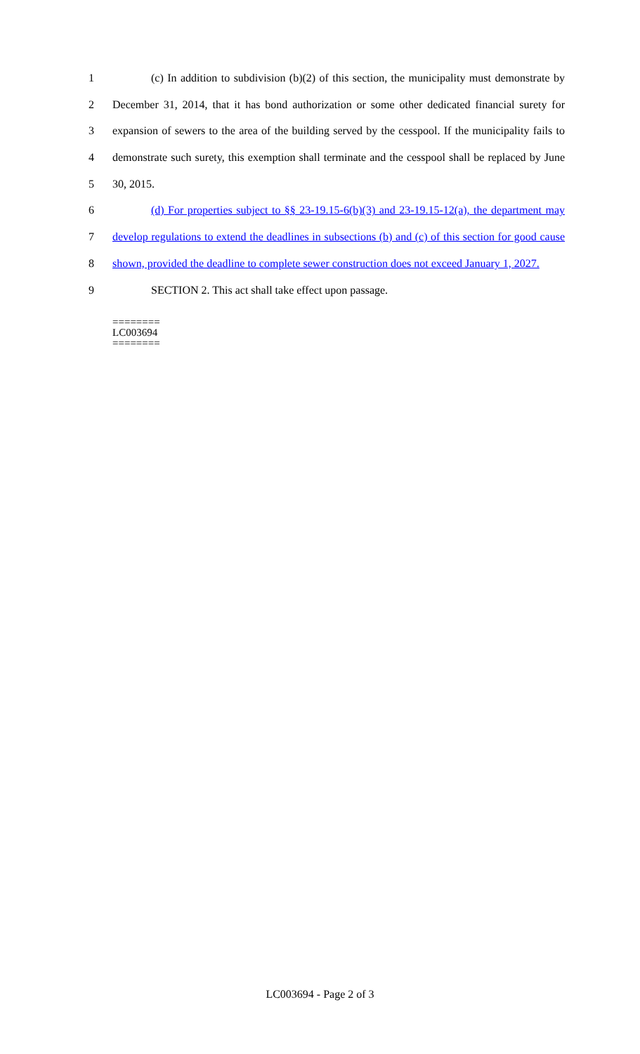1 (c) In addition to subdivision (b)(2) of this section, the municipality must demonstrate by
2 December 31, 2014, that it has bond authorization or some other dedicated financial surety for
3 expansion of sewers to the area of the building served by the cesspool. If the municipality fails to
4 demonstrate such surety, this exemption shall terminate and the cesspool shall be replaced by June
5 30, 2015.
6 (d) For properties subject to §§ 23-19.15-6(b)(3) and 23-19.15-12(a), the department may
7 develop regulations to extend the deadlines in subsections (b) and (c) of this section for good cause
8 shown, provided the deadline to complete sewer construction does not exceed January 1, 2027.
9 SECTION 2. This act shall take effect upon passage.
========
LC003694
========
LC003694 - Page 2 of 3